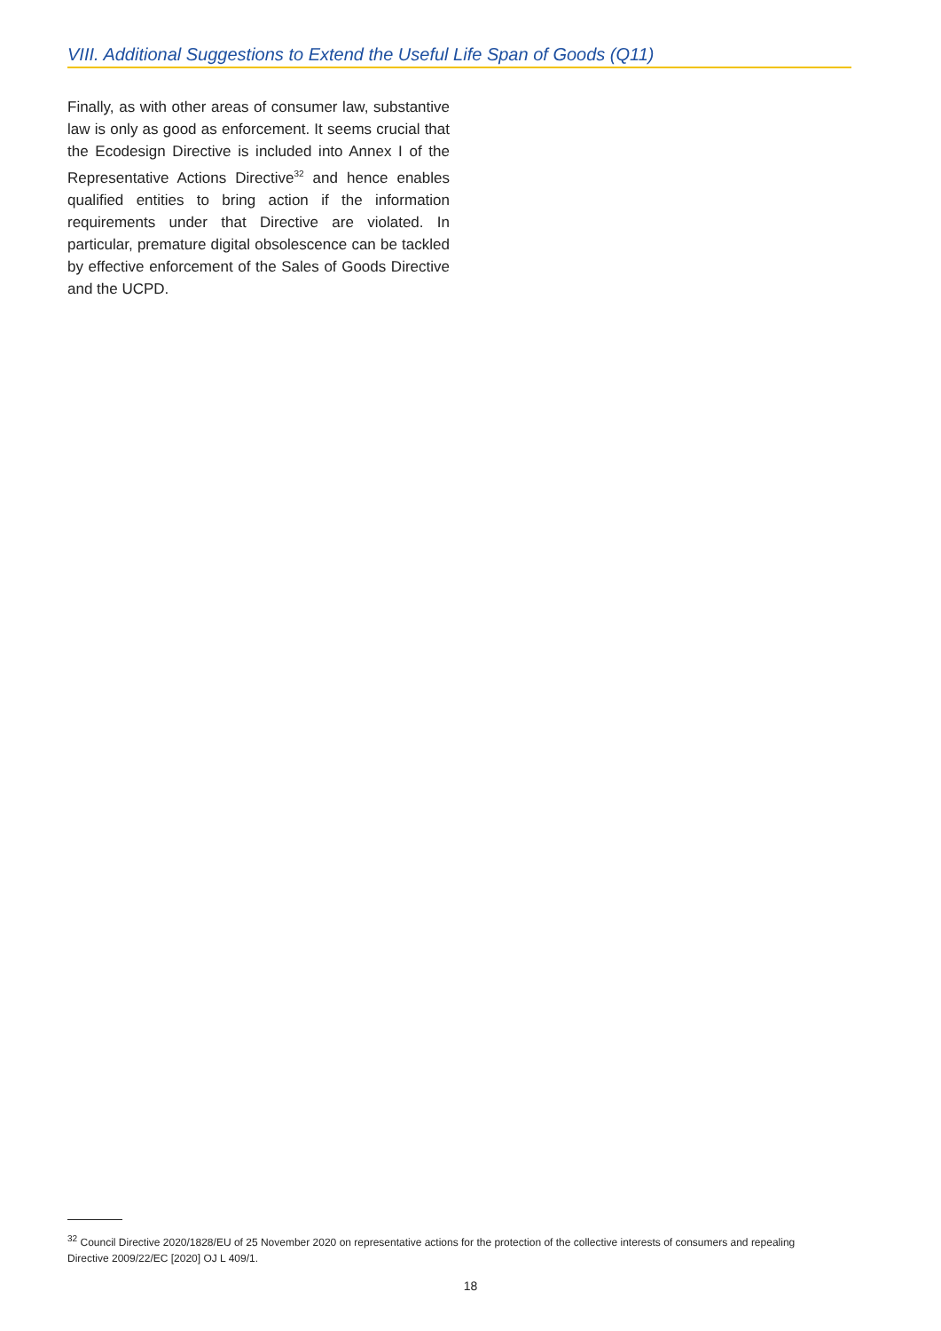VIII. Additional Suggestions to Extend the Useful Life Span of Goods (Q11)
Finally, as with other areas of consumer law, substantive law is only as good as enforcement. It seems crucial that the Ecodesign Directive is included into Annex I of the Representative Actions Directive<sup>32</sup> and hence enables qualified entities to bring action if the information requirements under that Directive are violated. In particular, premature digital obsolescence can be tackled by effective enforcement of the Sales of Goods Directive and the UCPD.
<sup>32</sup> Council Directive 2020/1828/EU of 25 November 2020 on representative actions for the protection of the collective interests of consumers and repealing Directive 2009/22/EC [2020] OJ L 409/1.
18